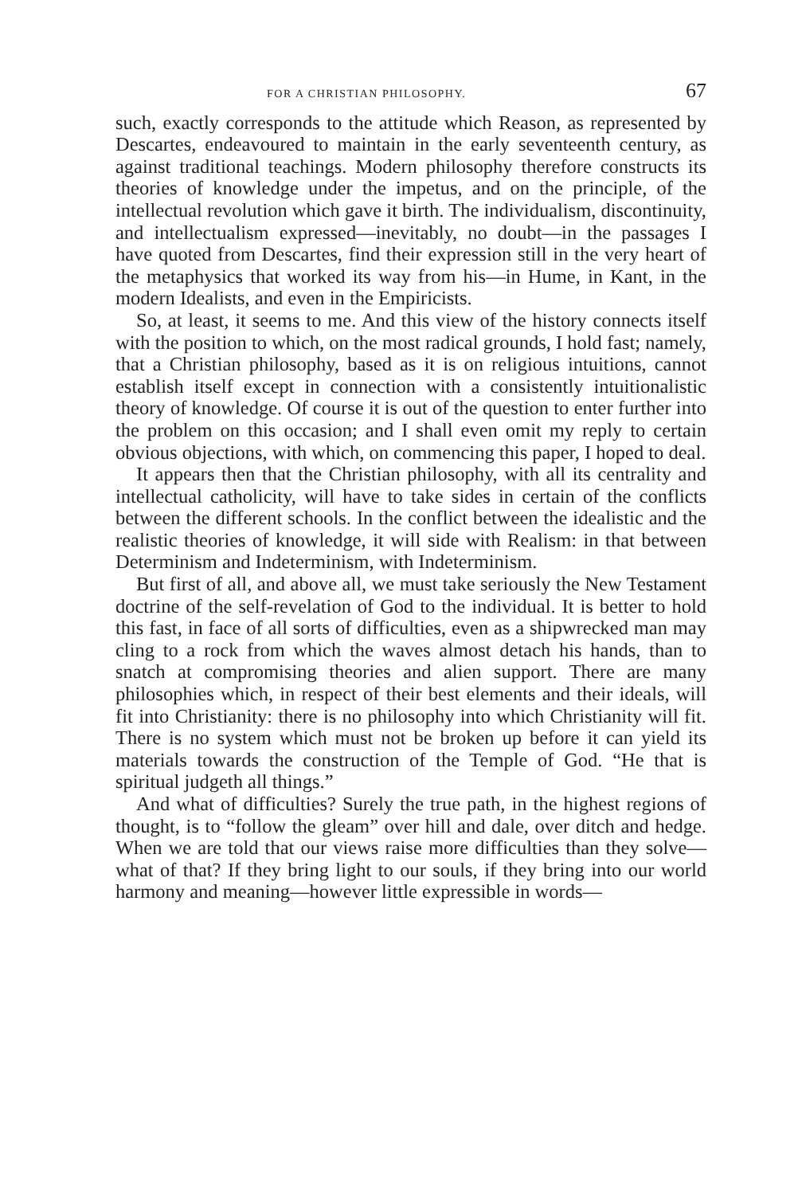FOR A CHRISTIAN PHILOSOPHY. 67
such, exactly corresponds to the attitude which Reason, as represented by Descartes, endeavoured to maintain in the early seventeenth century, as against traditional teachings. Modern philosophy therefore constructs its theories of knowledge under the impetus, and on the principle, of the intellectual revolution which gave it birth. The individualism, discontinuity, and intellectualism expressed—inevitably, no doubt—in the passages I have quoted from Descartes, find their expression still in the very heart of the metaphysics that worked its way from his—in Hume, in Kant, in the modern Idealists, and even in the Empiricists.
So, at least, it seems to me. And this view of the history connects itself with the position to which, on the most radical grounds, I hold fast; namely, that a Christian philosophy, based as it is on religious intuitions, cannot establish itself except in connection with a consistently intuitionalistic theory of knowledge. Of course it is out of the question to enter further into the problem on this occasion; and I shall even omit my reply to certain obvious objections, with which, on commencing this paper, I hoped to deal.
It appears then that the Christian philosophy, with all its centrality and intellectual catholicity, will have to take sides in certain of the conflicts between the different schools. In the conflict between the idealistic and the realistic theories of knowledge, it will side with Realism: in that between Determinism and Indeterminism, with Indeterminism.
But first of all, and above all, we must take seriously the New Testament doctrine of the self-revelation of God to the individual. It is better to hold this fast, in face of all sorts of difficulties, even as a shipwrecked man may cling to a rock from which the waves almost detach his hands, than to snatch at compromising theories and alien support. There are many philosophies which, in respect of their best elements and their ideals, will fit into Christianity: there is no philosophy into which Christianity will fit. There is no system which must not be broken up before it can yield its materials towards the construction of the Temple of God. “He that is spiritual judgeth all things.”
And what of difficulties? Surely the true path, in the highest regions of thought, is to “follow the gleam” over hill and dale, over ditch and hedge. When we are told that our views raise more difficulties than they solve—what of that? If they bring light to our souls, if they bring into our world harmony and meaning—however little expressible in words—